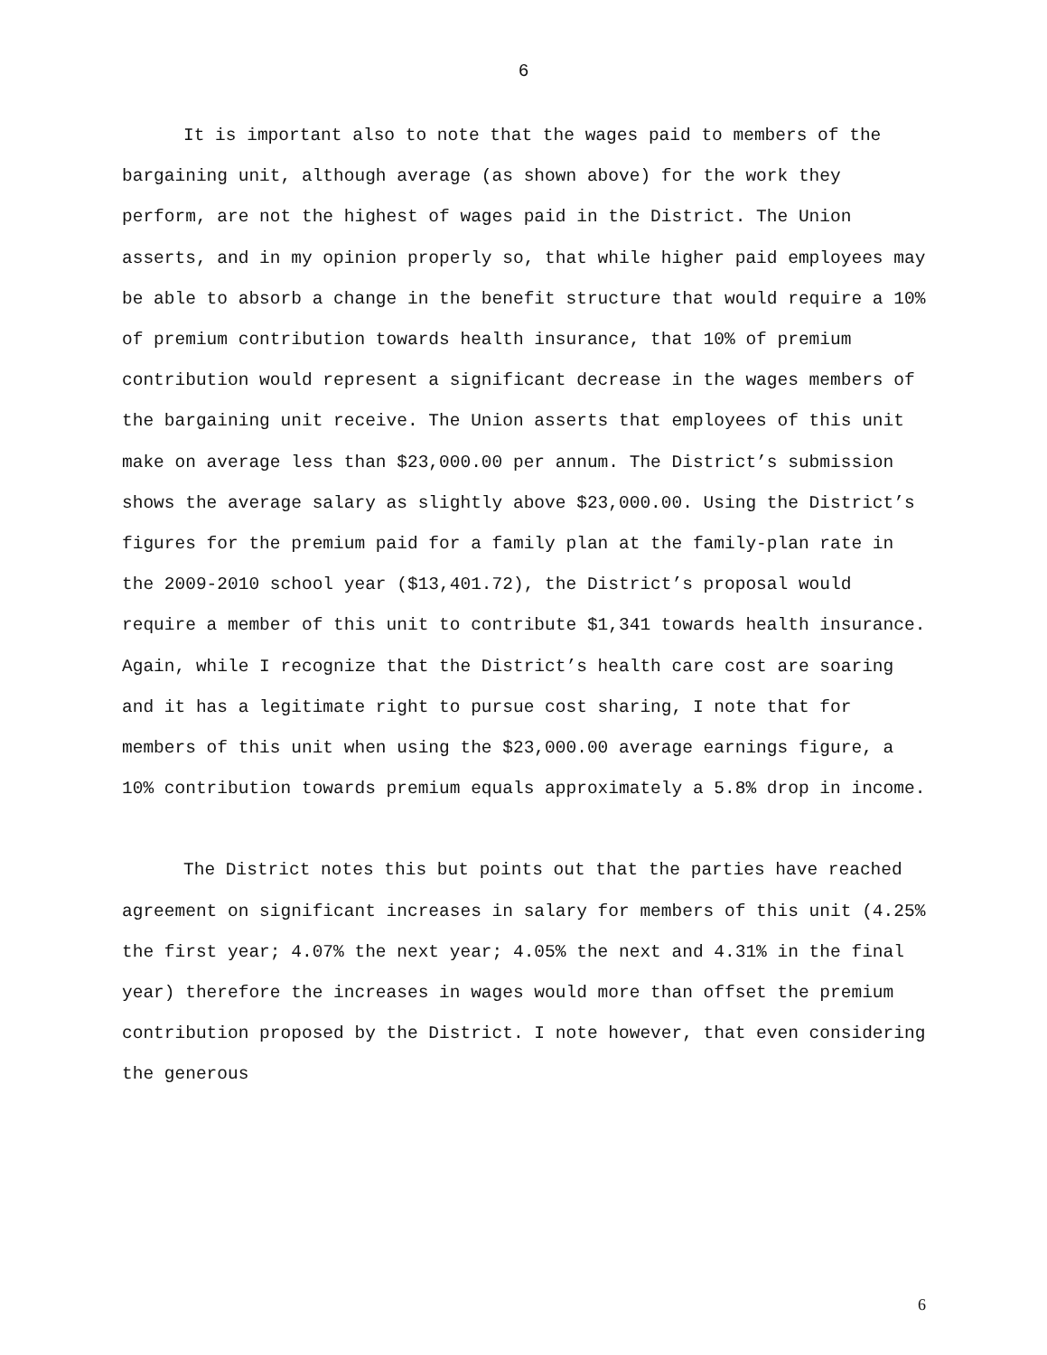6
It is important also to note that the wages paid to members of the bargaining unit, although average (as shown above) for the work they perform, are not the highest of wages paid in the District. The Union asserts, and in my opinion properly so, that while higher paid employees may be able to absorb a change in the benefit structure that would require a 10% of premium contribution towards health insurance, that 10% of premium contribution would represent a significant decrease in the wages members of the bargaining unit receive. The Union asserts that employees of this unit make on average less than $23,000.00 per annum. The District’s submission shows the average salary as slightly above $23,000.00. Using the District’s figures for the premium paid for a family plan at the family-plan rate in the 2009-2010 school year ($13,401.72), the District’s proposal would require a member of this unit to contribute $1,341 towards health insurance. Again, while I recognize that the District’s health care cost are soaring and it has a legitimate right to pursue cost sharing, I note that for members of this unit when using the $23,000.00 average earnings figure, a 10% contribution towards premium equals approximately a 5.8% drop in income.
The District notes this but points out that the parties have reached agreement on significant increases in salary for members of this unit (4.25% the first year; 4.07% the next year; 4.05% the next and 4.31% in the final year) therefore the increases in wages would more than offset the premium contribution proposed by the District. I note however, that even considering the generous
6